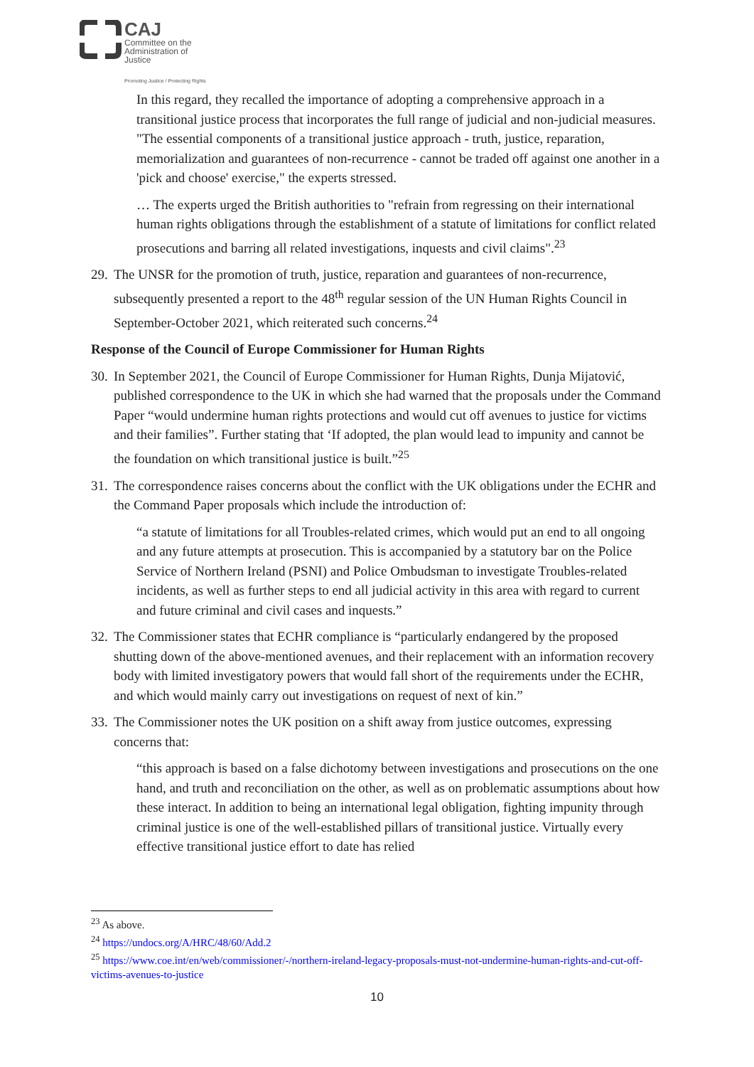CAJ
Committee on the
Administration of Justice
Promoting Justice / Protecting Rights
In this regard, they recalled the importance of adopting a comprehensive approach in a transitional justice process that incorporates the full range of judicial and non-judicial measures. "The essential components of a transitional justice approach - truth, justice, reparation, memorialization and guarantees of non-recurrence - cannot be traded off against one another in a 'pick and choose' exercise," the experts stressed.
… The experts urged the British authorities to "refrain from regressing on their international human rights obligations through the establishment of a statute of limitations for conflict related prosecutions and barring all related investigations, inquests and civil claims".<sup>23</sup>
29. The UNSR for the promotion of truth, justice, reparation and guarantees of non-recurrence, subsequently presented a report to the 48<sup>th</sup> regular session of the UN Human Rights Council in September-October 2021, which reiterated such concerns.<sup>24</sup>
Response of the Council of Europe Commissioner for Human Rights
30. In September 2021, the Council of Europe Commissioner for Human Rights, Dunja Mijatović, published correspondence to the UK in which she had warned that the proposals under the Command Paper “would undermine human rights protections and would cut off avenues to justice for victims and their families”. Further stating that ‘If adopted, the plan would lead to impunity and cannot be the foundation on which transitional justice is built.”<sup>25</sup>
31. The correspondence raises concerns about the conflict with the UK obligations under the ECHR and the Command Paper proposals which include the introduction of:
“a statute of limitations for all Troubles-related crimes, which would put an end to all ongoing and any future attempts at prosecution. This is accompanied by a statutory bar on the Police Service of Northern Ireland (PSNI) and Police Ombudsman to investigate Troubles-related incidents, as well as further steps to end all judicial activity in this area with regard to current and future criminal and civil cases and inquests.”
32. The Commissioner states that ECHR compliance is “particularly endangered by the proposed shutting down of the above-mentioned avenues, and their replacement with an information recovery body with limited investigatory powers that would fall short of the requirements under the ECHR, and which would mainly carry out investigations on request of next of kin.”
33. The Commissioner notes the UK position on a shift away from justice outcomes, expressing concerns that:
“this approach is based on a false dichotomy between investigations and prosecutions on the one hand, and truth and reconciliation on the other, as well as on problematic assumptions about how these interact. In addition to being an international legal obligation, fighting impunity through criminal justice is one of the well-established pillars of transitional justice. Virtually every effective transitional justice effort to date has relied
<sup>23</sup> As above.
<sup>24</sup> https://undocs.org/A/HRC/48/60/Add.2
<sup>25</sup> https://www.coe.int/en/web/commissioner/-/northern-ireland-legacy-proposals-must-not-undermine-human-rights-and-cut-off-victims-avenues-to-justice
10